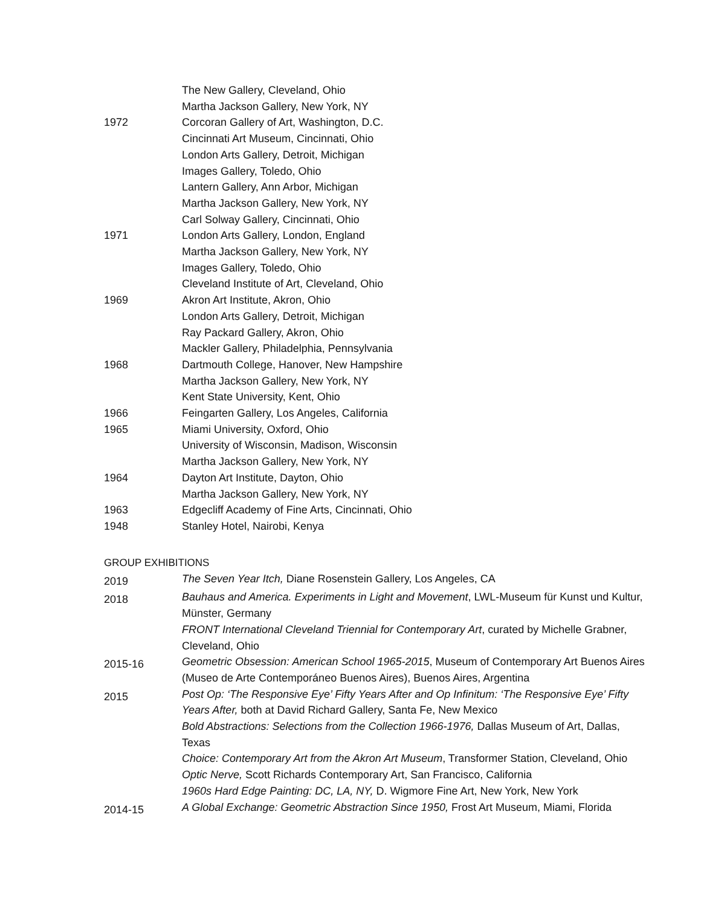The New Gallery, Cleveland, Ohio
Martha Jackson Gallery, New York, NY
1972 Corcoran Gallery of Art, Washington, D.C.
Cincinnati Art Museum, Cincinnati, Ohio
London Arts Gallery, Detroit, Michigan
Images Gallery, Toledo, Ohio
Lantern Gallery, Ann Arbor, Michigan
Martha Jackson Gallery, New York, NY
Carl Solway Gallery, Cincinnati, Ohio
1971 London Arts Gallery, London, England
Martha Jackson Gallery, New York, NY
Images Gallery, Toledo, Ohio
Cleveland Institute of Art, Cleveland, Ohio
1969 Akron Art Institute, Akron, Ohio
London Arts Gallery, Detroit, Michigan
Ray Packard Gallery, Akron, Ohio
Mackler Gallery, Philadelphia, Pennsylvania
1968 Dartmouth College, Hanover, New Hampshire
Martha Jackson Gallery, New York, NY
Kent State University, Kent, Ohio
1966 Feingarten Gallery, Los Angeles, California
1965 Miami University, Oxford, Ohio
University of Wisconsin, Madison, Wisconsin
Martha Jackson Gallery, New York, NY
1964 Dayton Art Institute, Dayton, Ohio
Martha Jackson Gallery, New York, NY
1963 Edgecliff Academy of Fine Arts, Cincinnati, Ohio
1948 Stanley Hotel, Nairobi, Kenya
GROUP EXHIBITIONS
2019
The Seven Year Itch, Diane Rosenstein Gallery, Los Angeles, CA
2018
Bauhaus and America. Experiments in Light and Movement, LWL-Museum für Kunst und Kultur, Münster, Germany
FRONT International Cleveland Triennial for Contemporary Art, curated by Michelle Grabner, Cleveland, Ohio
2015-16
Geometric Obsession: American School 1965-2015, Museum of Contemporary Art Buenos Aires (Museo de Arte Contemporáneo Buenos Aires), Buenos Aires, Argentina
2015
Post Op: ‘The Responsive Eye’ Fifty Years After and Op Infinitum: ‘The Responsive Eye’ Fifty Years After, both at David Richard Gallery, Santa Fe, New Mexico
Bold Abstractions: Selections from the Collection 1966-1976, Dallas Museum of Art, Dallas, Texas
Choice: Contemporary Art from the Akron Art Museum, Transformer Station, Cleveland, Ohio
Optic Nerve, Scott Richards Contemporary Art, San Francisco, California
1960s Hard Edge Painting: DC, LA, NY, D. Wigmore Fine Art, New York, New York
2014-15
A Global Exchange: Geometric Abstraction Since 1950, Frost Art Museum, Miami, Florida